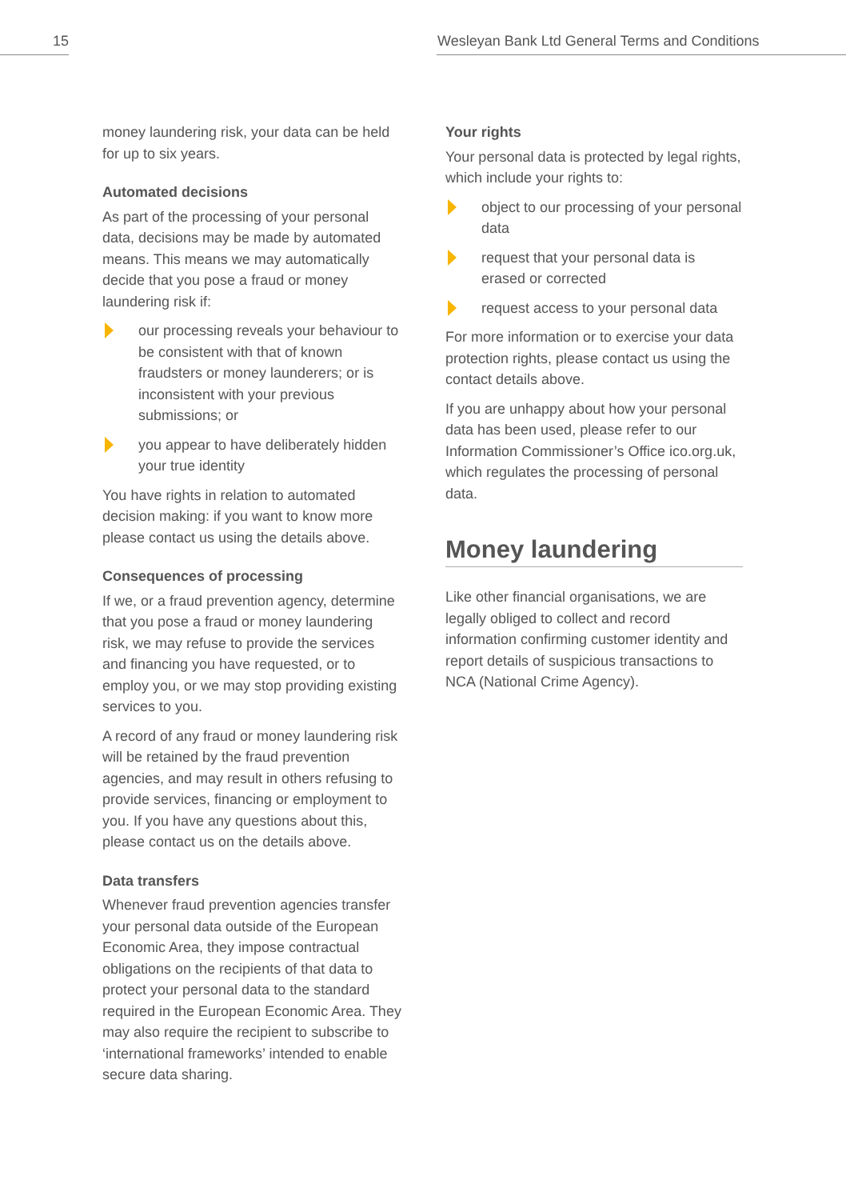15
Wesleyan Bank Ltd General Terms and Conditions
money laundering risk, your data can be held for up to six years.
Automated decisions
As part of the processing of your personal data, decisions may be made by automated means. This means we may automatically decide that you pose a fraud or money laundering risk if:
our processing reveals your behaviour to be consistent with that of known fraudsters or money launderers; or is inconsistent with your previous submissions; or
you appear to have deliberately hidden your true identity
You have rights in relation to automated decision making: if you want to know more please contact us using the details above.
Consequences of processing
If we, or a fraud prevention agency, determine that you pose a fraud or money laundering risk, we may refuse to provide the services and financing you have requested, or to employ you, or we may stop providing existing services to you.
A record of any fraud or money laundering risk will be retained by the fraud prevention agencies, and may result in others refusing to provide services, financing or employment to you. If you have any questions about this, please contact us on the details above.
Data transfers
Whenever fraud prevention agencies transfer your personal data outside of the European Economic Area, they impose contractual obligations on the recipients of that data to protect your personal data to the standard required in the European Economic Area. They may also require the recipient to subscribe to ‘international frameworks’ intended to enable secure data sharing.
Your rights
Your personal data is protected by legal rights, which include your rights to:
object to our processing of your personal data
request that your personal data is erased or corrected
request access to your personal data
For more information or to exercise your data protection rights, please contact us using the contact details above.
If you are unhappy about how your personal data has been used, please refer to our Information Commissioner’s Office ico.org.uk, which regulates the processing of personal data.
Money laundering
Like other financial organisations, we are legally obliged to collect and record information confirming customer identity and report details of suspicious transactions to NCA (National Crime Agency).